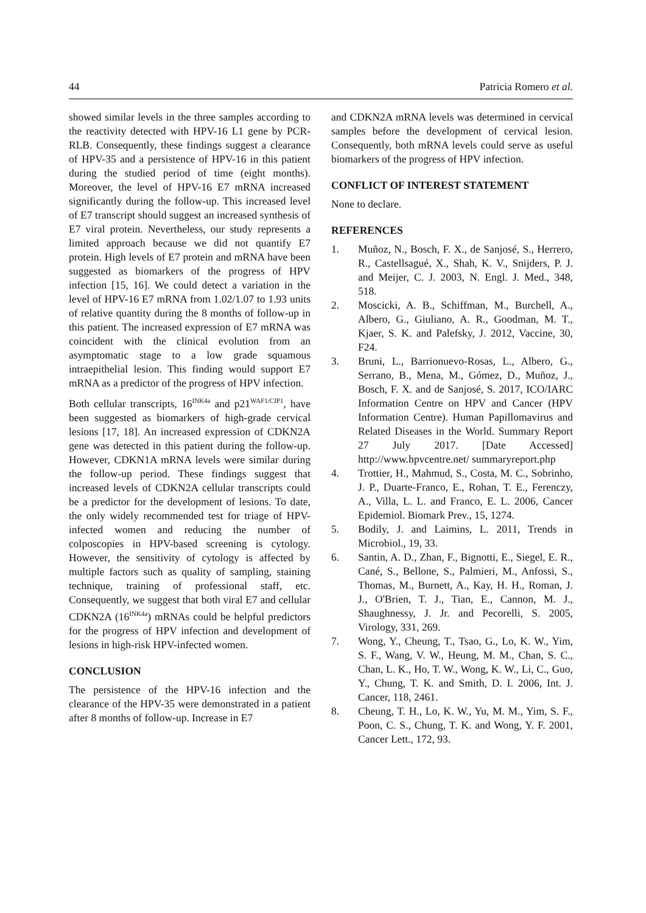44 Patricia Romero et al.
showed similar levels in the three samples according to the reactivity detected with HPV-16 L1 gene by PCR-RLB. Consequently, these findings suggest a clearance of HPV-35 and a persistence of HPV-16 in this patient during the studied period of time (eight months). Moreover, the level of HPV-16 E7 mRNA increased significantly during the follow-up. This increased level of E7 transcript should suggest an increased synthesis of E7 viral protein. Nevertheless, our study represents a limited approach because we did not quantify E7 protein. High levels of E7 protein and mRNA have been suggested as biomarkers of the progress of HPV infection [15, 16]. We could detect a variation in the level of HPV-16 E7 mRNA from 1.02/1.07 to 1.93 units of relative quantity during the 8 months of follow-up in this patient. The increased expression of E7 mRNA was coincident with the clinical evolution from an asymptomatic stage to a low grade squamous intraepithelial lesion. This finding would support E7 mRNA as a predictor of the progress of HPV infection.
Both cellular transcripts, 16<sup>INK4a</sup> and p21<sup>WAF1/CIP1</sup>, have been suggested as biomarkers of high-grade cervical lesions [17, 18]. An increased expression of CDKN2A gene was detected in this patient during the follow-up. However, CDKN1A mRNA levels were similar during the follow-up period. These findings suggest that increased levels of CDKN2A cellular transcripts could be a predictor for the development of lesions. To date, the only widely recommended test for triage of HPV-infected women and reducing the number of colposcopies in HPV-based screening is cytology. However, the sensitivity of cytology is affected by multiple factors such as quality of sampling, staining technique, training of professional staff, etc. Consequently, we suggest that both viral E7 and cellular CDKN2A (16<sup>INK4a</sup>) mRNAs could be helpful predictors for the progress of HPV infection and development of lesions in high-risk HPV-infected women.
CONCLUSION
The persistence of the HPV-16 infection and the clearance of the HPV-35 were demonstrated in a patient after 8 months of follow-up. Increase in E7
and CDKN2A mRNA levels was determined in cervical samples before the development of cervical lesion. Consequently, both mRNA levels could serve as useful biomarkers of the progress of HPV infection.
CONFLICT OF INTEREST STATEMENT
None to declare.
REFERENCES
1. Muñoz, N., Bosch, F. X., de Sanjosé, S., Herrero, R., Castellsagué, X., Shah, K. V., Snijders, P. J. and Meijer, C. J. 2003, N. Engl. J. Med., 348, 518.
2. Moscicki, A. B., Schiffman, M., Burchell, A., Albero, G., Giuliano, A. R., Goodman, M. T., Kjaer, S. K. and Palefsky, J. 2012, Vaccine, 30, F24.
3. Bruni, L., Barrionuevo-Rosas, L., Albero, G., Serrano, B., Mena, M., Gómez, D., Muñoz, J., Bosch, F. X. and de Sanjosé, S. 2017, ICO/IARC Information Centre on HPV and Cancer (HPV Information Centre). Human Papillomavirus and Related Diseases in the World. Summary Report 27 July 2017. [Date Accessed] http://www.hpvcentre.net/ summaryreport.php
4. Trottier, H., Mahmud, S., Costa, M. C., Sobrinho, J. P., Duarte-Franco, E., Rohan, T. E., Ferenczy, A., Villa, L. L. and Franco, E. L. 2006, Cancer Epidemiol. Biomark Prev., 15, 1274.
5. Bodily, J. and Laimins, L. 2011, Trends in Microbiol., 19, 33.
6. Santin, A. D., Zhan, F., Bignotti, E., Siegel, E. R., Cané, S., Bellone, S., Palmieri, M., Anfossi, S., Thomas, M., Burnett, A., Kay, H. H., Roman, J. J., O'Brien, T. J., Tian, E., Cannon, M. J., Shaughnessy, J. Jr. and Pecorelli, S. 2005, Virology, 331, 269.
7. Wong, Y., Cheung, T., Tsao, G., Lo, K. W., Yim, S. F., Wang, V. W., Heung, M. M., Chan, S. C., Chan, L. K., Ho, T. W., Wong, K. W., Li, C., Guo, Y., Chung, T. K. and Smith, D. I. 2006, Int. J. Cancer, 118, 2461.
8. Cheung, T. H., Lo, K. W., Yu, M. M., Yim, S. F., Poon, C. S., Chung, T. K. and Wong, Y. F. 2001, Cancer Lett., 172, 93.